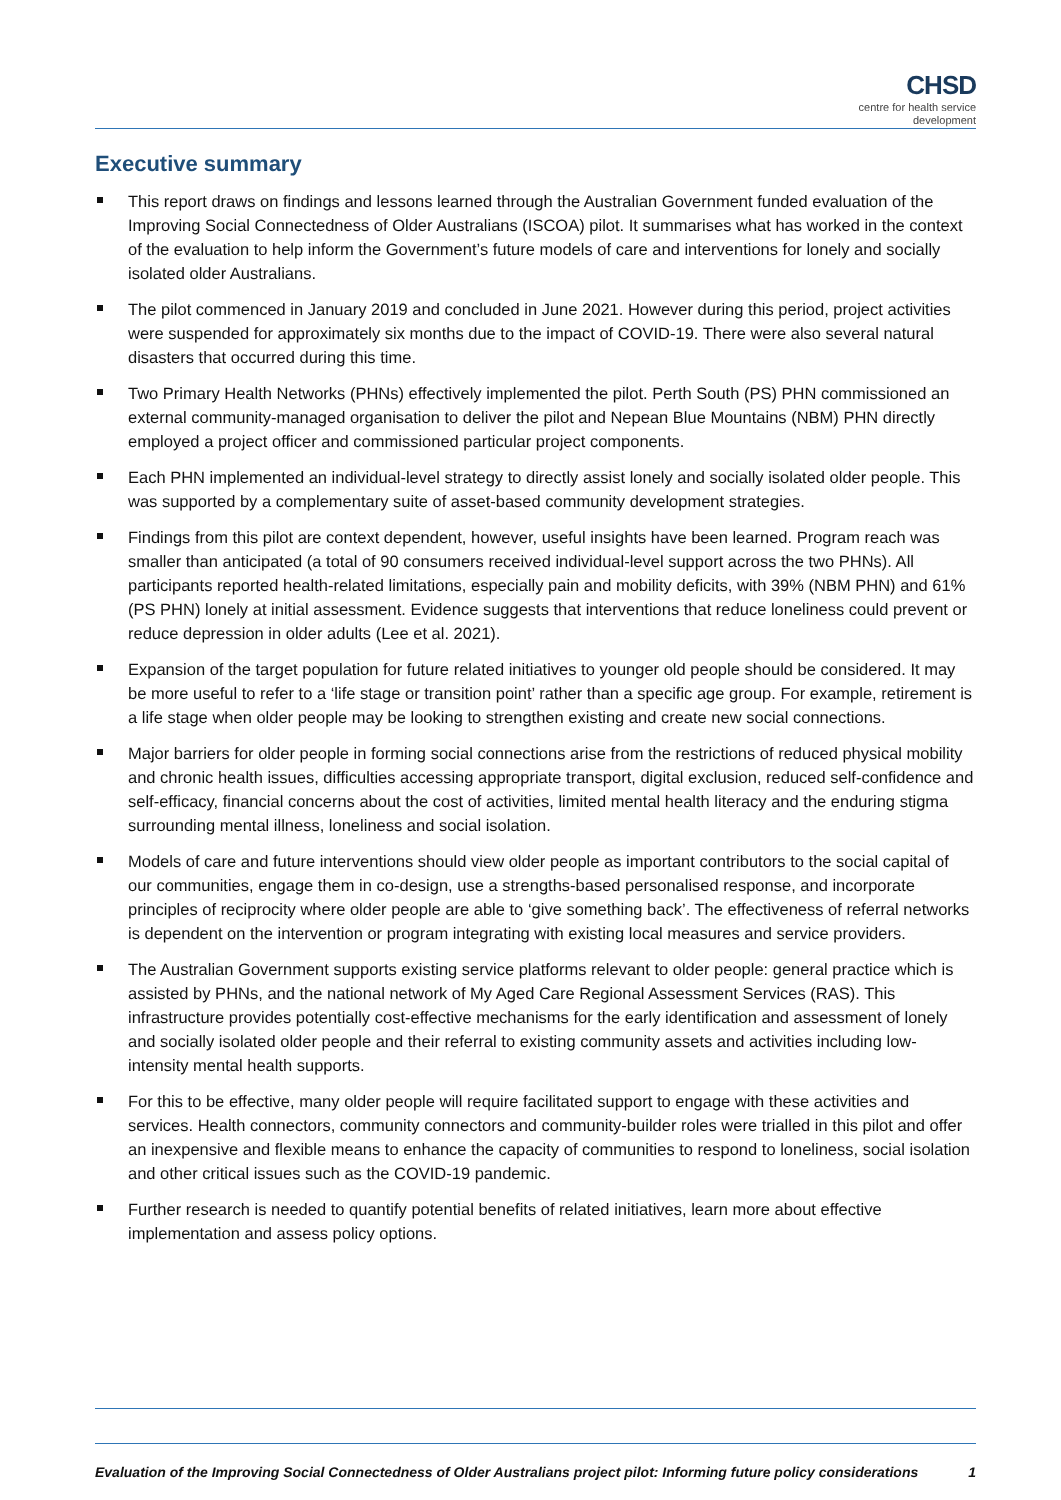CHSD
centre for health service
development
Executive summary
This report draws on findings and lessons learned through the Australian Government funded evaluation of the Improving Social Connectedness of Older Australians (ISCOA) pilot. It summarises what has worked in the context of the evaluation to help inform the Government’s future models of care and interventions for lonely and socially isolated older Australians.
The pilot commenced in January 2019 and concluded in June 2021. However during this period, project activities were suspended for approximately six months due to the impact of COVID-19. There were also several natural disasters that occurred during this time.
Two Primary Health Networks (PHNs) effectively implemented the pilot. Perth South (PS) PHN commissioned an external community-managed organisation to deliver the pilot and Nepean Blue Mountains (NBM) PHN directly employed a project officer and commissioned particular project components.
Each PHN implemented an individual-level strategy to directly assist lonely and socially isolated older people. This was supported by a complementary suite of asset-based community development strategies.
Findings from this pilot are context dependent, however, useful insights have been learned. Program reach was smaller than anticipated (a total of 90 consumers received individual-level support across the two PHNs). All participants reported health-related limitations, especially pain and mobility deficits, with 39% (NBM PHN) and 61% (PS PHN) lonely at initial assessment. Evidence suggests that interventions that reduce loneliness could prevent or reduce depression in older adults (Lee et al. 2021).
Expansion of the target population for future related initiatives to younger old people should be considered. It may be more useful to refer to a ‘life stage or transition point’ rather than a specific age group. For example, retirement is a life stage when older people may be looking to strengthen existing and create new social connections.
Major barriers for older people in forming social connections arise from the restrictions of reduced physical mobility and chronic health issues, difficulties accessing appropriate transport, digital exclusion, reduced self-confidence and self-efficacy, financial concerns about the cost of activities, limited mental health literacy and the enduring stigma surrounding mental illness, loneliness and social isolation.
Models of care and future interventions should view older people as important contributors to the social capital of our communities, engage them in co-design, use a strengths-based personalised response, and incorporate principles of reciprocity where older people are able to ‘give something back’. The effectiveness of referral networks is dependent on the intervention or program integrating with existing local measures and service providers.
The Australian Government supports existing service platforms relevant to older people: general practice which is assisted by PHNs, and the national network of My Aged Care Regional Assessment Services (RAS). This infrastructure provides potentially cost-effective mechanisms for the early identification and assessment of lonely and socially isolated older people and their referral to existing community assets and activities including low-intensity mental health supports.
For this to be effective, many older people will require facilitated support to engage with these activities and services. Health connectors, community connectors and community-builder roles were trialled in this pilot and offer an inexpensive and flexible means to enhance the capacity of communities to respond to loneliness, social isolation and other critical issues such as the COVID-19 pandemic.
Further research is needed to quantify potential benefits of related initiatives, learn more about effective implementation and assess policy options.
Evaluation of the Improving Social Connectedness of Older Australians project pilot: Informing future policy considerations 1